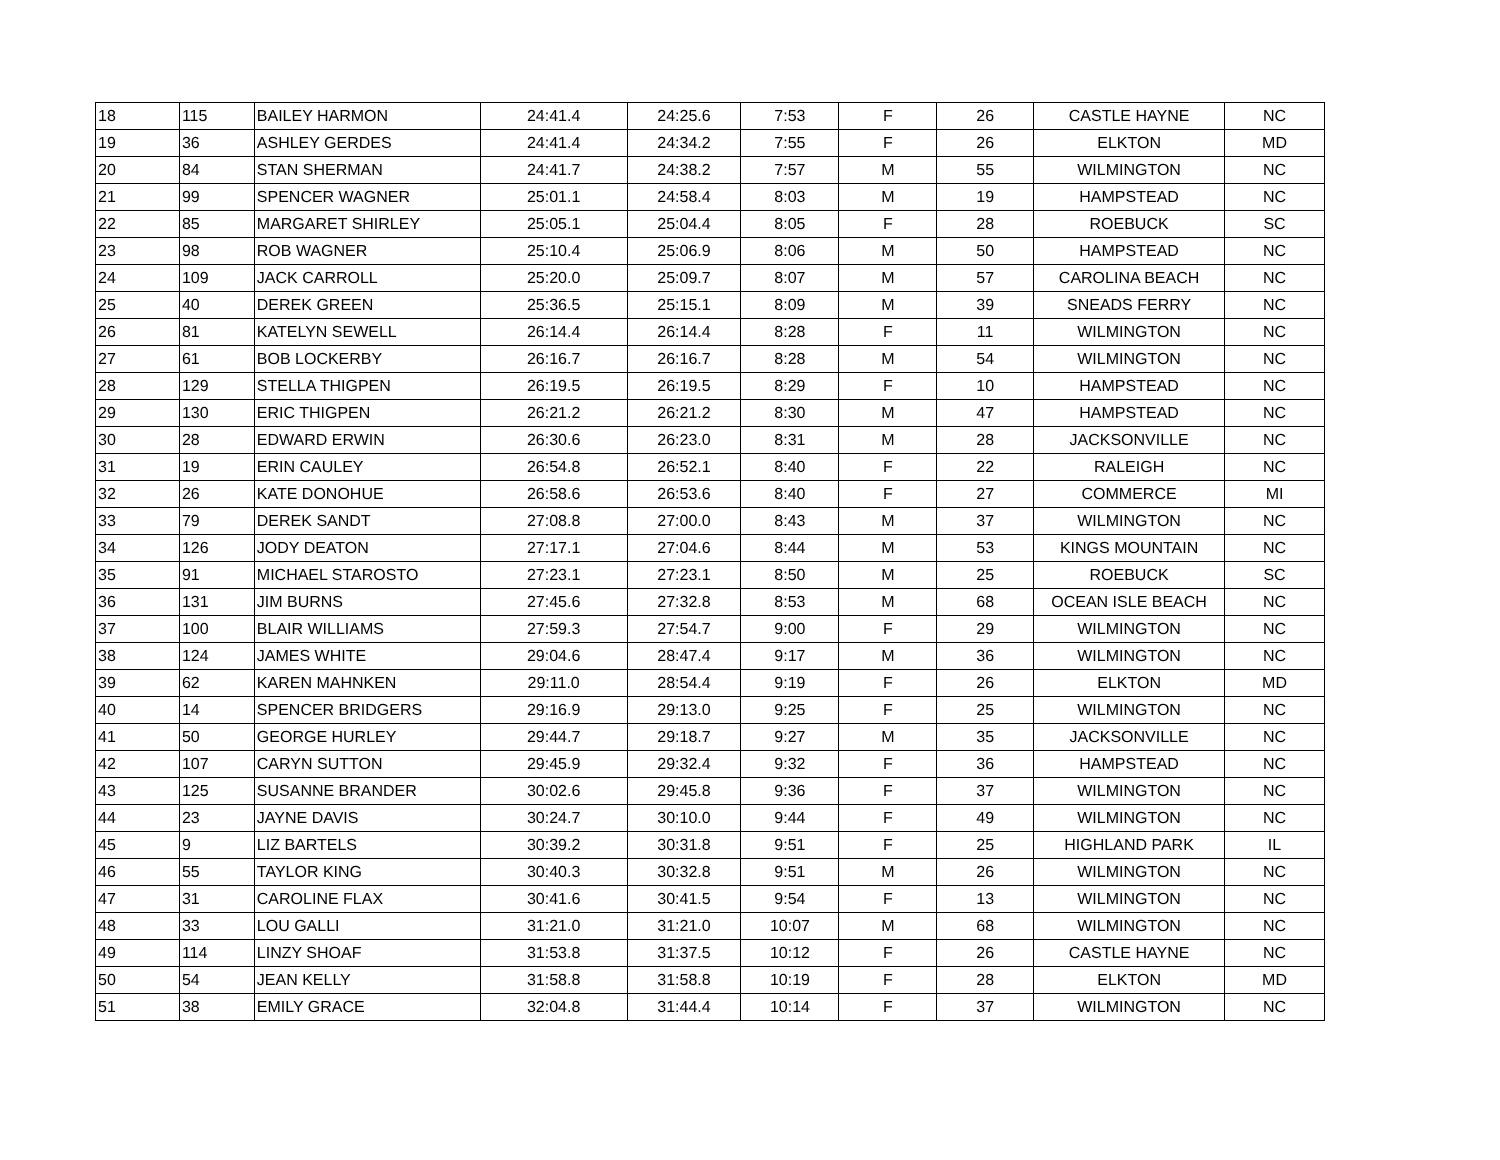| 18 | 115 | BAILEY HARMON | 24:41.4 | 24:25.6 | 7:53 | F | 26 | CASTLE HAYNE | NC |
| 19 | 36 | ASHLEY GERDES | 24:41.4 | 24:34.2 | 7:55 | F | 26 | ELKTON | MD |
| 20 | 84 | STAN SHERMAN | 24:41.7 | 24:38.2 | 7:57 | M | 55 | WILMINGTON | NC |
| 21 | 99 | SPENCER WAGNER | 25:01.1 | 24:58.4 | 8:03 | M | 19 | HAMPSTEAD | NC |
| 22 | 85 | MARGARET SHIRLEY | 25:05.1 | 25:04.4 | 8:05 | F | 28 | ROEBUCK | SC |
| 23 | 98 | ROB WAGNER | 25:10.4 | 25:06.9 | 8:06 | M | 50 | HAMPSTEAD | NC |
| 24 | 109 | JACK CARROLL | 25:20.0 | 25:09.7 | 8:07 | M | 57 | CAROLINA BEACH | NC |
| 25 | 40 | DEREK GREEN | 25:36.5 | 25:15.1 | 8:09 | M | 39 | SNEADS FERRY | NC |
| 26 | 81 | KATELYN SEWELL | 26:14.4 | 26:14.4 | 8:28 | F | 11 | WILMINGTON | NC |
| 27 | 61 | BOB LOCKERBY | 26:16.7 | 26:16.7 | 8:28 | M | 54 | WILMINGTON | NC |
| 28 | 129 | STELLA THIGPEN | 26:19.5 | 26:19.5 | 8:29 | F | 10 | HAMPSTEAD | NC |
| 29 | 130 | ERIC THIGPEN | 26:21.2 | 26:21.2 | 8:30 | M | 47 | HAMPSTEAD | NC |
| 30 | 28 | EDWARD ERWIN | 26:30.6 | 26:23.0 | 8:31 | M | 28 | JACKSONVILLE | NC |
| 31 | 19 | ERIN CAULEY | 26:54.8 | 26:52.1 | 8:40 | F | 22 | RALEIGH | NC |
| 32 | 26 | KATE DONOHUE | 26:58.6 | 26:53.6 | 8:40 | F | 27 | COMMERCE | MI |
| 33 | 79 | DEREK SANDT | 27:08.8 | 27:00.0 | 8:43 | M | 37 | WILMINGTON | NC |
| 34 | 126 | JODY DEATON | 27:17.1 | 27:04.6 | 8:44 | M | 53 | KINGS MOUNTAIN | NC |
| 35 | 91 | MICHAEL STAROSTO | 27:23.1 | 27:23.1 | 8:50 | M | 25 | ROEBUCK | SC |
| 36 | 131 | JIM BURNS | 27:45.6 | 27:32.8 | 8:53 | M | 68 | OCEAN ISLE BEACH | NC |
| 37 | 100 | BLAIR WILLIAMS | 27:59.3 | 27:54.7 | 9:00 | F | 29 | WILMINGTON | NC |
| 38 | 124 | JAMES WHITE | 29:04.6 | 28:47.4 | 9:17 | M | 36 | WILMINGTON | NC |
| 39 | 62 | KAREN MAHNKEN | 29:11.0 | 28:54.4 | 9:19 | F | 26 | ELKTON | MD |
| 40 | 14 | SPENCER BRIDGERS | 29:16.9 | 29:13.0 | 9:25 | F | 25 | WILMINGTON | NC |
| 41 | 50 | GEORGE HURLEY | 29:44.7 | 29:18.7 | 9:27 | M | 35 | JACKSONVILLE | NC |
| 42 | 107 | CARYN SUTTON | 29:45.9 | 29:32.4 | 9:32 | F | 36 | HAMPSTEAD | NC |
| 43 | 125 | SUSANNE BRANDER | 30:02.6 | 29:45.8 | 9:36 | F | 37 | WILMINGTON | NC |
| 44 | 23 | JAYNE DAVIS | 30:24.7 | 30:10.0 | 9:44 | F | 49 | WILMINGTON | NC |
| 45 | 9 | LIZ BARTELS | 30:39.2 | 30:31.8 | 9:51 | F | 25 | HIGHLAND PARK | IL |
| 46 | 55 | TAYLOR KING | 30:40.3 | 30:32.8 | 9:51 | M | 26 | WILMINGTON | NC |
| 47 | 31 | CAROLINE FLAX | 30:41.6 | 30:41.5 | 9:54 | F | 13 | WILMINGTON | NC |
| 48 | 33 | LOU GALLI | 31:21.0 | 31:21.0 | 10:07 | M | 68 | WILMINGTON | NC |
| 49 | 114 | LINZY SHOAF | 31:53.8 | 31:37.5 | 10:12 | F | 26 | CASTLE HAYNE | NC |
| 50 | 54 | JEAN KELLY | 31:58.8 | 31:58.8 | 10:19 | F | 28 | ELKTON | MD |
| 51 | 38 | EMILY GRACE | 32:04.8 | 31:44.4 | 10:14 | F | 37 | WILMINGTON | NC |